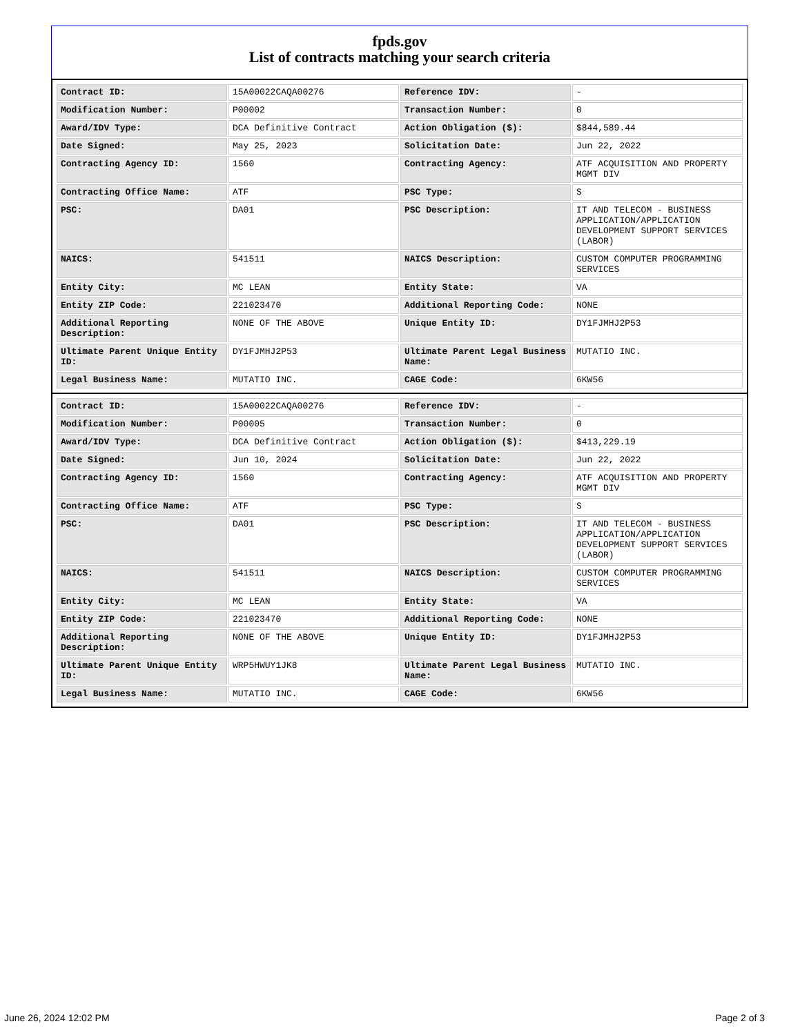fpds.gov
List of contracts matching your search criteria
| Contract ID: | 15A00022CAQA00276 | Reference IDV: | - |
| Modification Number: | P00002 | Transaction Number: | 0 |
| Award/IDV Type: | DCA Definitive Contract | Action Obligation ($): | $844,589.44 |
| Date Signed: | May 25, 2023 | Solicitation Date: | Jun 22, 2022 |
| Contracting Agency ID: | 1560 | Contracting Agency: | ATF ACQUISITION AND PROPERTY MGMT DIV |
| Contracting Office Name: | ATF | PSC Type: | S |
| PSC: | DA01 | PSC Description: | IT AND TELECOM - BUSINESS APPLICATION/APPLICATION DEVELOPMENT SUPPORT SERVICES (LABOR) |
| NAICS: | 541511 | NAICS Description: | CUSTOM COMPUTER PROGRAMMING SERVICES |
| Entity City: | MC LEAN | Entity State: | VA |
| Entity ZIP Code: | 221023470 | Additional Reporting Code: | NONE |
| Additional Reporting Description: | NONE OF THE ABOVE | Unique Entity ID: | DY1FJMHJ2P53 |
| Ultimate Parent Unique Entity ID: | DY1FJMHJ2P53 | Ultimate Parent Legal Business Name: | MUTATIO INC. |
| Legal Business Name: | MUTATIO INC. | CAGE Code: | 6KW56 |
| Contract ID: | 15A00022CAQA00276 | Reference IDV: | - |
| Modification Number: | P00005 | Transaction Number: | 0 |
| Award/IDV Type: | DCA Definitive Contract | Action Obligation ($): | $413,229.19 |
| Date Signed: | Jun 10, 2024 | Solicitation Date: | Jun 22, 2022 |
| Contracting Agency ID: | 1560 | Contracting Agency: | ATF ACQUISITION AND PROPERTY MGMT DIV |
| Contracting Office Name: | ATF | PSC Type: | S |
| PSC: | DA01 | PSC Description: | IT AND TELECOM - BUSINESS APPLICATION/APPLICATION DEVELOPMENT SUPPORT SERVICES (LABOR) |
| NAICS: | 541511 | NAICS Description: | CUSTOM COMPUTER PROGRAMMING SERVICES |
| Entity City: | MC LEAN | Entity State: | VA |
| Entity ZIP Code: | 221023470 | Additional Reporting Code: | NONE |
| Additional Reporting Description: | NONE OF THE ABOVE | Unique Entity ID: | DY1FJMHJ2P53 |
| Ultimate Parent Unique Entity ID: | WRP5HWUY1JK8 | Ultimate Parent Legal Business Name: | MUTATIO INC. |
| Legal Business Name: | MUTATIO INC. | CAGE Code: | 6KW56 |
June 26, 2024 12:02 PM Page 2 of 3